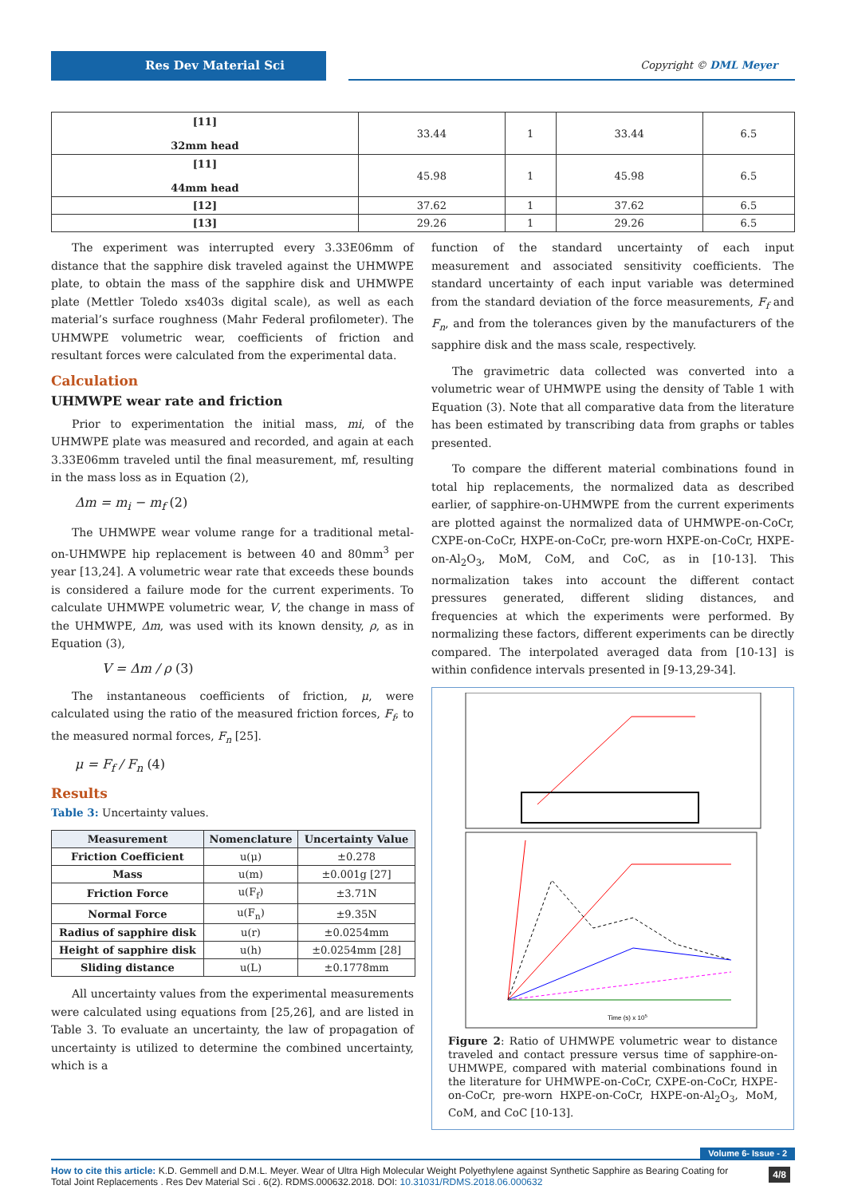Res Dev Material Sci Copyright © DML Meyer
| [11] 32mm head | 33.44 | 1 | 33.44 | 6.5 |
| [11] 44mm head | 45.98 | 1 | 45.98 | 6.5 |
| [12] | 37.62 | 1 | 37.62 | 6.5 |
| [13] | 29.26 | 1 | 29.26 | 6.5 |
The experiment was interrupted every 3.33E06mm of distance that the sapphire disk traveled against the UHMWPE plate, to obtain the mass of the sapphire disk and UHMWPE plate (Mettler Toledo xs403s digital scale), as well as each material’s surface roughness (Mahr Federal profilometer). The UHMWPE volumetric wear, coefficients of friction and resultant forces were calculated from the experimental data.
Calculation
UHMWPE wear rate and friction
Prior to experimentation the initial mass, mi, of the UHMWPE plate was measured and recorded, and again at each 3.33E06mm traveled until the final measurement, mf, resulting in the mass loss as in Equation (2),
Δm = m<sub>i</sub> − m<sub>f</sub> (2)
The UHMWPE wear volume range for a traditional metal-on-UHMWPE hip replacement is between 40 and 80mm<sup>3</sup> per year [13,24]. A volumetric wear rate that exceeds these bounds is considered a failure mode for the current experiments. To calculate UHMWPE volumetric wear, V, the change in mass of the UHMWPE, Δm, was used with its known density, ρ, as in Equation (3),
V = Δm / ρ (3)
The instantaneous coefficients of friction, μ, were calculated using the ratio of the measured friction forces, F<sub>f</sub>, to the measured normal forces, F<sub>n</sub> [25].
μ = F<sub>f</sub> / F<sub>n</sub> (4)
Results
Table 3: Uncertainty values.
| Measurement | Nomenclature | Uncertainty Value |
| --- | --- | --- |
| Friction Coefficient | u(μ) | ±0.278 |
| Mass | u(m) | ±0.001g [27] |
| Friction Force | u(F<sub>f</sub>) | ±3.71N |
| Normal Force | u(F<sub>n</sub>) | ±9.35N |
| Radius of sapphire disk | u(r) | ±0.0254mm |
| Height of sapphire disk | u(h) | ±0.0254mm [28] |
| Sliding distance | u(L) | ±0.1778mm |
All uncertainty values from the experimental measurements were calculated using equations from [25,26], and are listed in Table 3. To evaluate an uncertainty, the law of propagation of uncertainty is utilized to determine the combined uncertainty, which is a
function of the standard uncertainty of each input measurement and associated sensitivity coefficients. The standard uncertainty of each input variable was determined from the standard deviation of the force measurements, F<sub>f</sub> and F<sub>n</sub>, and from the tolerances given by the manufacturers of the sapphire disk and the mass scale, respectively.
The gravimetric data collected was converted into a volumetric wear of UHMWPE using the density of Table 1 with Equation (3). Note that all comparative data from the literature has been estimated by transcribing data from graphs or tables presented.
To compare the different material combinations found in total hip replacements, the normalized data as described earlier, of sapphire-on-UHMWPE from the current experiments are plotted against the normalized data of UHMWPE-on-CoCr, CXPE-on-CoCr, HXPE-on-CoCr, pre-worn HXPE-on-CoCr, HXPE-on-Al<sub>2</sub>O<sub>3</sub>, MoM, CoM, and CoC, as in [10-13]. This normalization takes into account the different contact pressures generated, different sliding distances, and frequencies at which the experiments were performed. By normalizing these factors, different experiments can be directly compared. The interpolated averaged data from [10-13] is within confidence intervals presented in [9-13,29-34].
Time (s) x 105
Figure 2: Ratio of UHMWPE volumetric wear to distance traveled and contact pressure versus time of sapphire-on-UHMWPE, compared with material combinations found in the literature for UHMWPE-on-CoCr, CXPE-on-CoCr, HXPE-on-CoCr, pre-worn HXPE-on-CoCr, HXPE-on-Al<sub>2</sub>O<sub>3</sub>, MoM, CoM, and CoC [10-13].
Volume 6- Issue - 2
How to cite this article: K.D. Gemmell and D.M.L. Meyer. Wear of Ultra High Molecular Weight Polyethylene against Synthetic Sapphire as Bearing Coating for Total Joint Replacements . Res Dev Material Sci . 6(2). RDMS.000632.2018. DOI: 10.31031/RDMS.2018.06.000632
4/8